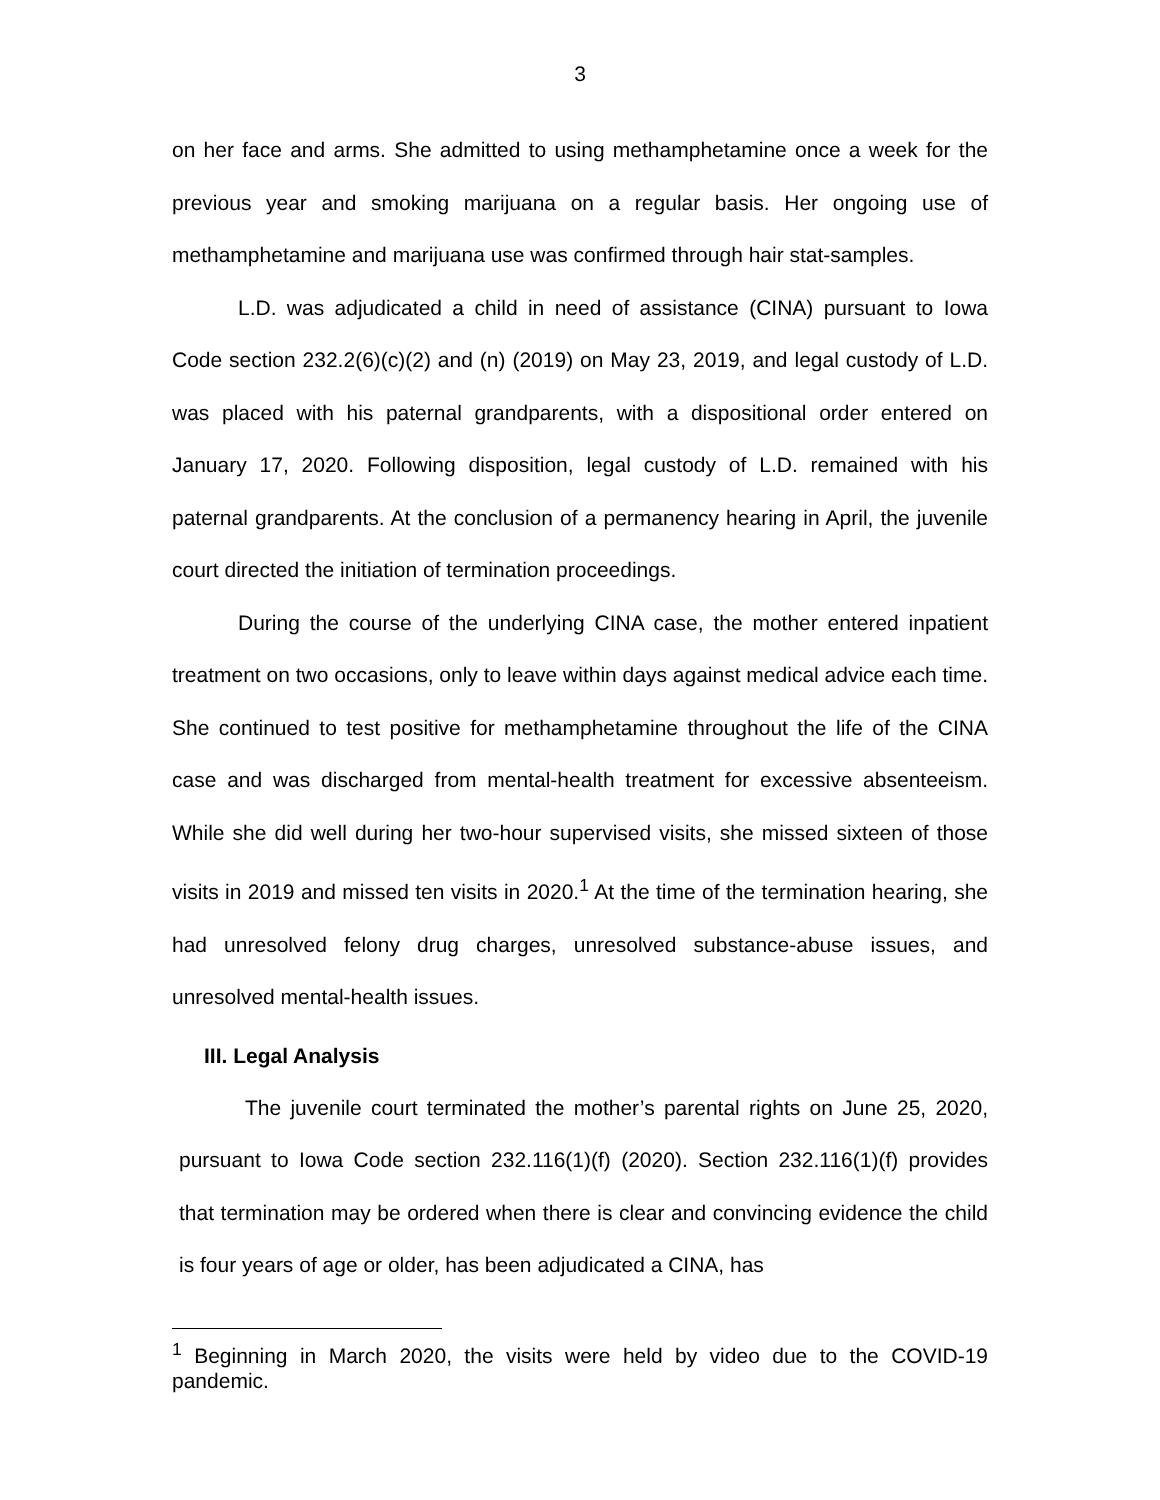3
on her face and arms. She admitted to using methamphetamine once a week for the previous year and smoking marijuana on a regular basis. Her ongoing use of methamphetamine and marijuana use was confirmed through hair stat-samples.
L.D. was adjudicated a child in need of assistance (CINA) pursuant to Iowa Code section 232.2(6)(c)(2) and (n) (2019) on May 23, 2019, and legal custody of L.D. was placed with his paternal grandparents, with a dispositional order entered on January 17, 2020. Following disposition, legal custody of L.D. remained with his paternal grandparents. At the conclusion of a permanency hearing in April, the juvenile court directed the initiation of termination proceedings.
During the course of the underlying CINA case, the mother entered inpatient treatment on two occasions, only to leave within days against medical advice each time. She continued to test positive for methamphetamine throughout the life of the CINA case and was discharged from mental-health treatment for excessive absenteeism. While she did well during her two-hour supervised visits, she missed sixteen of those visits in 2019 and missed ten visits in 2020.<sup>1</sup> At the time of the termination hearing, she had unresolved felony drug charges, unresolved substance-abuse issues, and unresolved mental-health issues.
III. Legal Analysis
The juvenile court terminated the mother’s parental rights on June 25, 2020, pursuant to Iowa Code section 232.116(1)(f) (2020). Section 232.116(1)(f) provides that termination may be ordered when there is clear and convincing evidence the child is four years of age or older, has been adjudicated a CINA, has
<sup>1</sup> Beginning in March 2020, the visits were held by video due to the COVID-19 pandemic.